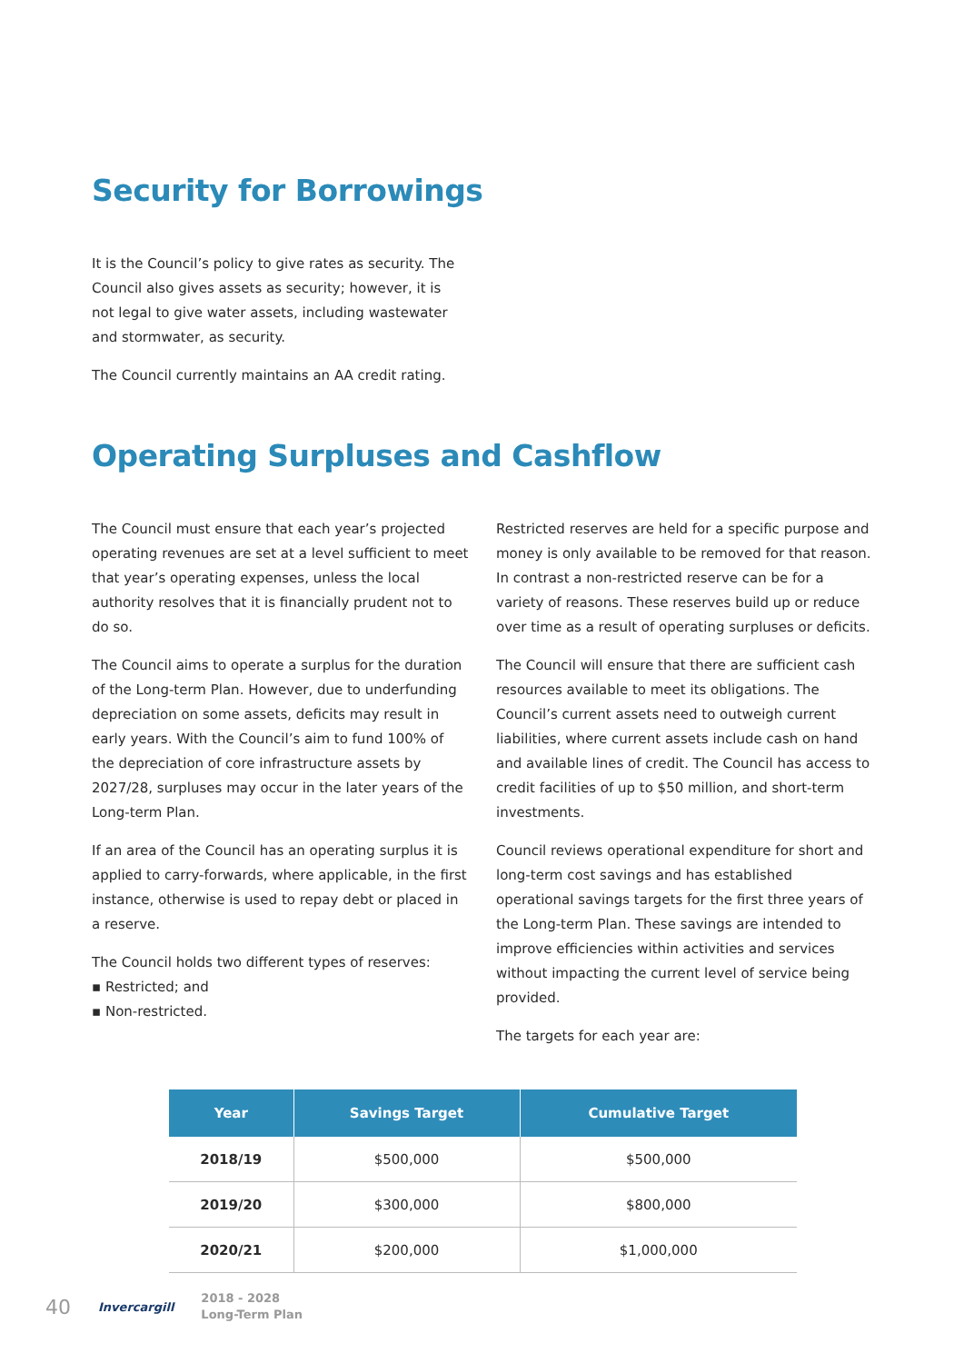Security for Borrowings
It is the Council’s policy to give rates as security. The Council also gives assets as security; however, it is not legal to give water assets, including wastewater and stormwater, as security.
The Council currently maintains an AA credit rating.
Operating Surpluses and Cashflow
The Council must ensure that each year’s projected operating revenues are set at a level sufficient to meet that year’s operating expenses, unless the local authority resolves that it is financially prudent not to do so.
The Council aims to operate a surplus for the duration of the Long-term Plan. However, due to underfunding depreciation on some assets, deficits may result in early years. With the Council’s aim to fund 100% of the depreciation of core infrastructure assets by 2027/28, surpluses may occur in the later years of the Long-term Plan.
If an area of the Council has an operating surplus it is applied to carry-forwards, where applicable, in the first instance, otherwise is used to repay debt or placed in a reserve.
The Council holds two different types of reserves:
▪ Restricted; and
▪ Non-restricted.
Restricted reserves are held for a specific purpose and money is only available to be removed for that reason. In contrast a non-restricted reserve can be for a variety of reasons. These reserves build up or reduce over time as a result of operating surpluses or deficits.
The Council will ensure that there are sufficient cash resources available to meet its obligations. The Council’s current assets need to outweigh current liabilities, where current assets include cash on hand and available lines of credit. The Council has access to credit facilities of up to $50 million, and short-term investments.
Council reviews operational expenditure for short and long-term cost savings and has established operational savings targets for the first three years of the Long-term Plan. These savings are intended to improve efficiencies within activities and services without impacting the current level of service being provided.
The targets for each year are:
| Year | Savings Target | Cumulative Target |
| --- | --- | --- |
| 2018/19 | $500,000 | $500,000 |
| 2019/20 | $300,000 | $800,000 |
| 2020/21 | $200,000 | $1,000,000 |
40 Invercargill 2018 - 2028
Long-Term Plan